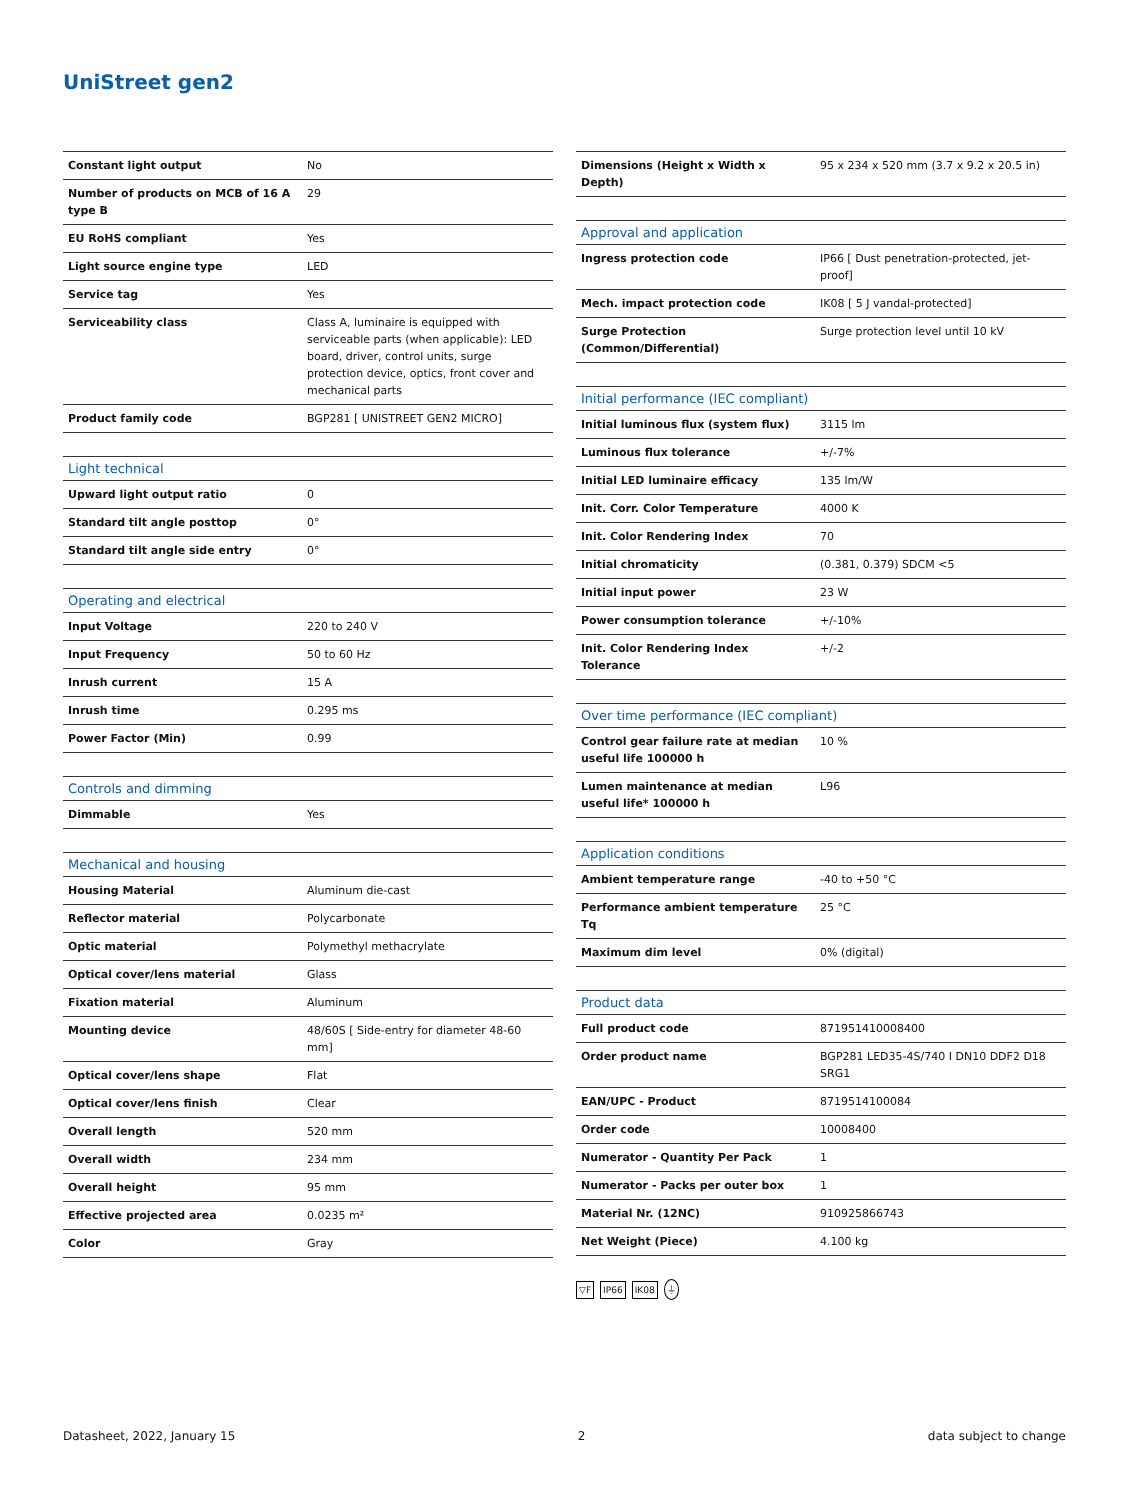UniStreet gen2
| Constant light output | No |
| Number of products on MCB of 16 A type B | 29 |
| EU RoHS compliant | Yes |
| Light source engine type | LED |
| Service tag | Yes |
| Serviceability class | Class A, luminaire is equipped with serviceable parts (when applicable): LED board, driver, control units, surge protection device, optics, front cover and mechanical parts |
| Product family code | BGP281 [ UNISTREET GEN2 MICRO] |
| Light technical | |
| --- | --- |
| Upward light output ratio | 0 |
| Standard tilt angle posttop | 0° |
| Standard tilt angle side entry | 0° |
| Operating and electrical | |
| --- | --- |
| Input Voltage | 220 to 240 V |
| Input Frequency | 50 to 60 Hz |
| Inrush current | 15 A |
| Inrush time | 0.295 ms |
| Power Factor (Min) | 0.99 |
| Controls and dimming | |
| --- | --- |
| Dimmable | Yes |
| Mechanical and housing | |
| --- | --- |
| Housing Material | Aluminum die-cast |
| Reflector material | Polycarbonate |
| Optic material | Polymethyl methacrylate |
| Optical cover/lens material | Glass |
| Fixation material | Aluminum |
| Mounting device | 48/60S [ Side-entry for diameter 48-60 mm] |
| Optical cover/lens shape | Flat |
| Optical cover/lens finish | Clear |
| Overall length | 520 mm |
| Overall width | 234 mm |
| Overall height | 95 mm |
| Effective projected area | 0.0235 m² |
| Color | Gray |
| Dimensions (Height x Width x Depth) | 95 x 234 x 520 mm (3.7 x 9.2 x 20.5 in) |
| Approval and application | |
| --- | --- |
| Ingress protection code | IP66 [ Dust penetration-protected, jet-proof] |
| Mech. impact protection code | IK08 [ 5 J vandal-protected] |
| Surge Protection (Common/Differential) | Surge protection level until 10 kV |
| Initial performance (IEC compliant) | |
| --- | --- |
| Initial luminous flux (system flux) | 3115 lm |
| Luminous flux tolerance | +/-7% |
| Initial LED luminaire efficacy | 135 lm/W |
| Init. Corr. Color Temperature | 4000 K |
| Init. Color Rendering Index | 70 |
| Initial chromaticity | (0.381, 0.379) SDCM <5 |
| Initial input power | 23 W |
| Power consumption tolerance | +/-10% |
| Init. Color Rendering Index Tolerance | +/-2 |
| Over time performance (IEC compliant) | |
| --- | --- |
| Control gear failure rate at median useful life 100000 h | 10 % |
| Lumen maintenance at median useful life* 100000 h | L96 |
| Application conditions | |
| --- | --- |
| Ambient temperature range | -40 to +50 °C |
| Performance ambient temperature Tq | 25 °C |
| Maximum dim level | 0% (digital) |
| Product data | |
| --- | --- |
| Full product code | 871951410008400 |
| Order product name | BGP281 LED35-4S/740 I DN10 DDF2 D18 SRG1 |
| EAN/UPC - Product | 8719514100084 |
| Order code | 10008400 |
| Numerator - Quantity Per Pack | 1 |
| Numerator - Packs per outer box | 1 |
| Material Nr. (12NC) | 910925866743 |
| Net Weight (Piece) | 4.100 kg |
▽F IP66 IK08 ⏚
Datasheet, 2022, January 15 2 data subject to change